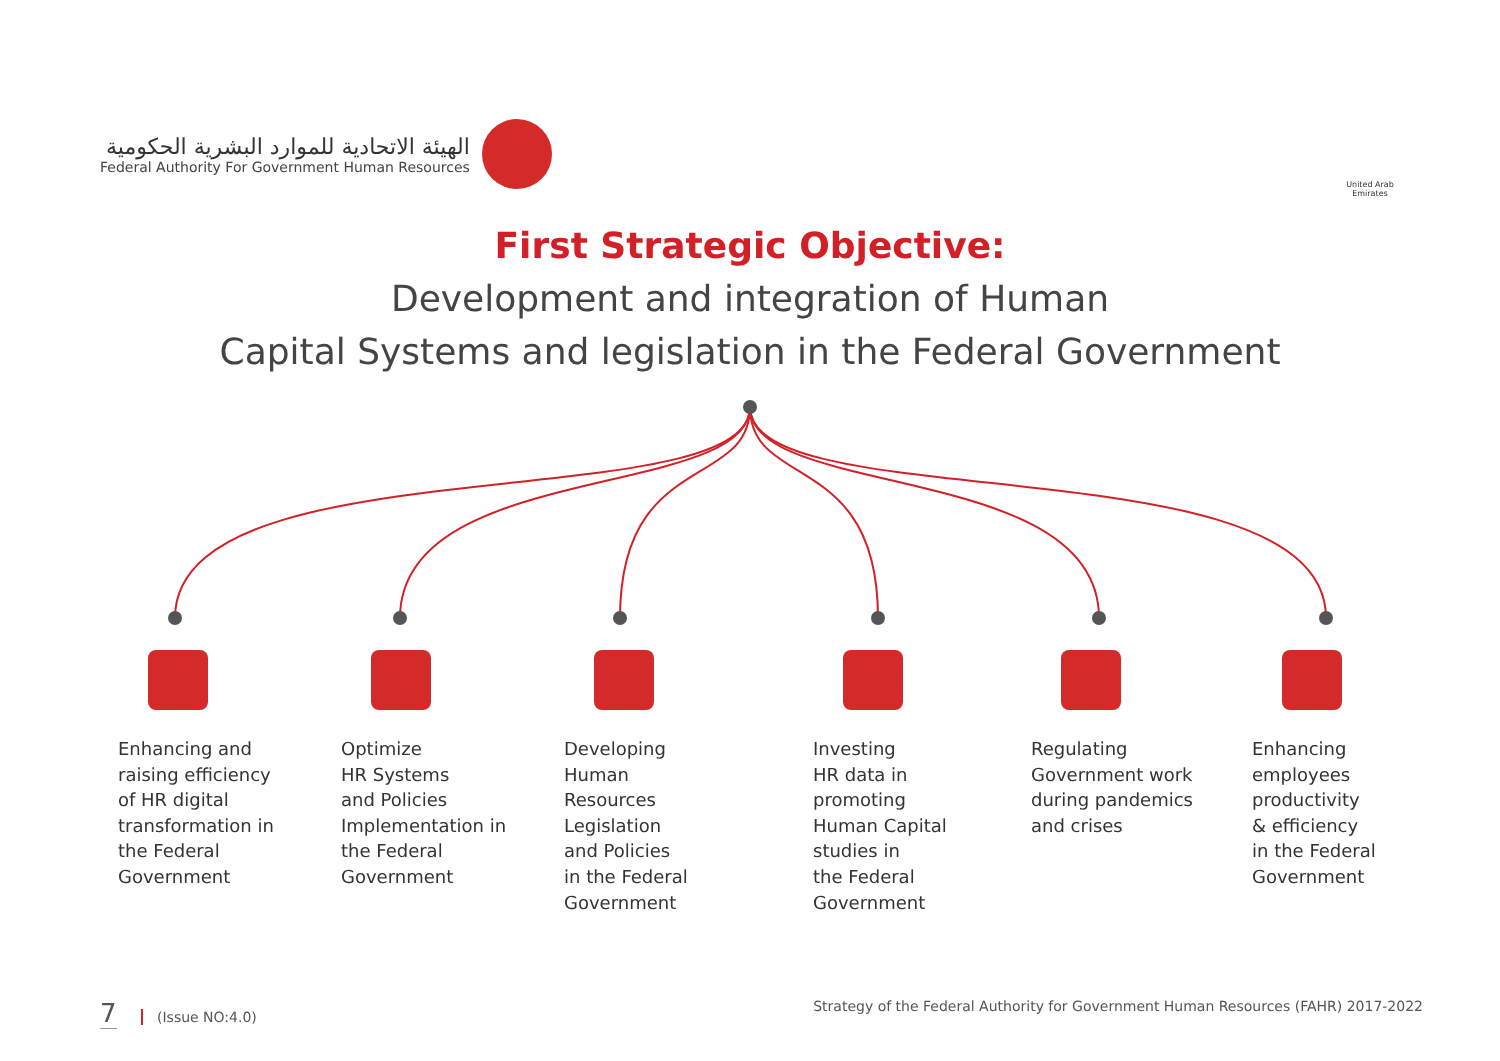الهيئة الاتحادية للموارد البشرية الحكومية
Federal Authority For Government Human Resources
United Arab Emirates
First Strategic Objective:
Development and integration of Human
Capital Systems and legislation in the Federal Government
Enhancing and raising efficiency of HR digital transformation in the Federal Government
Optimize
HR Systems
and Policies Implementation in the Federal Government
Developing
Human
Resources
Legislation
and Policies
in the Federal Government
Investing
HR data in
promoting
Human Capital studies in
the Federal Government
Regulating Government work during pandemics and crises
Enhancing employees productivity
& efficiency
in the Federal Government
7 (Issue NO:4.0) Strategy of the Federal Authority for Government Human Resources (FAHR) 2017-2022